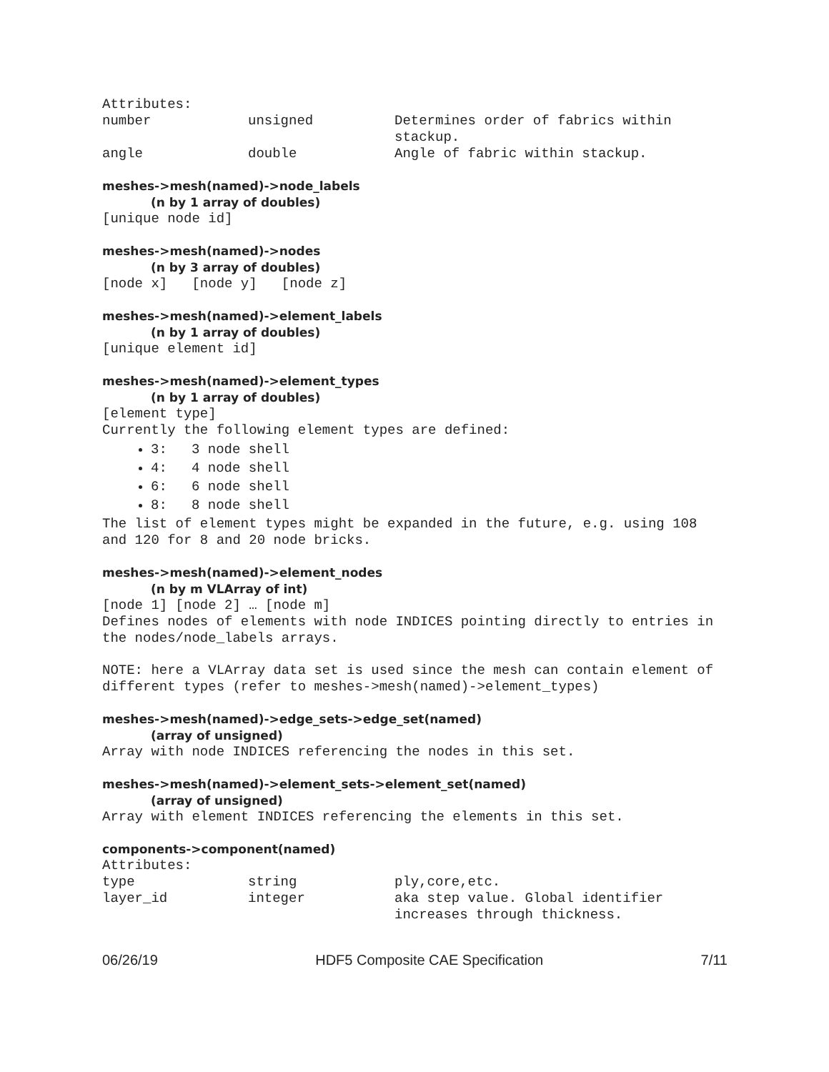Attributes:
| number | unsigned | Determines order of fabrics within stackup. |
| angle | double | Angle of fabric within stackup. |
meshes->mesh(named)->node_labels
(n by 1 array of doubles)
[unique node id]
meshes->mesh(named)->nodes
(n by 3 array of doubles)
[node x] [node y] [node z]
meshes->mesh(named)->element_labels
(n by 1 array of doubles)
[unique element id]
meshes->mesh(named)->element_types
(n by 1 array of doubles)
[element type]
Currently the following element types are defined:
3: 3 node shell
4: 4 node shell
6: 6 node shell
8: 8 node shell
The list of element types might be expanded in the future, e.g. using 108 and 120 for 8 and 20 node bricks.
meshes->mesh(named)->element_nodes
(n by m VLArray of int)
[node 1] [node 2] … [node m]
Defines nodes of elements with node INDICES pointing directly to entries in the nodes/node_labels arrays.
NOTE: here a VLArray data set is used since the mesh can contain element of different types (refer to meshes->mesh(named)->element_types)
meshes->mesh(named)->edge_sets->edge_set(named)
(array of unsigned)
Array with node INDICES referencing the nodes in this set.
meshes->mesh(named)->element_sets->element_set(named)
(array of unsigned)
Array with element INDICES referencing the elements in this set.
components->component(named)
Attributes:
| type | string | ply,core,etc. |
| layer_id | integer | aka step value. Global identifier increases through thickness. |
06/26/19 HDF5 Composite CAE Specification 7/11